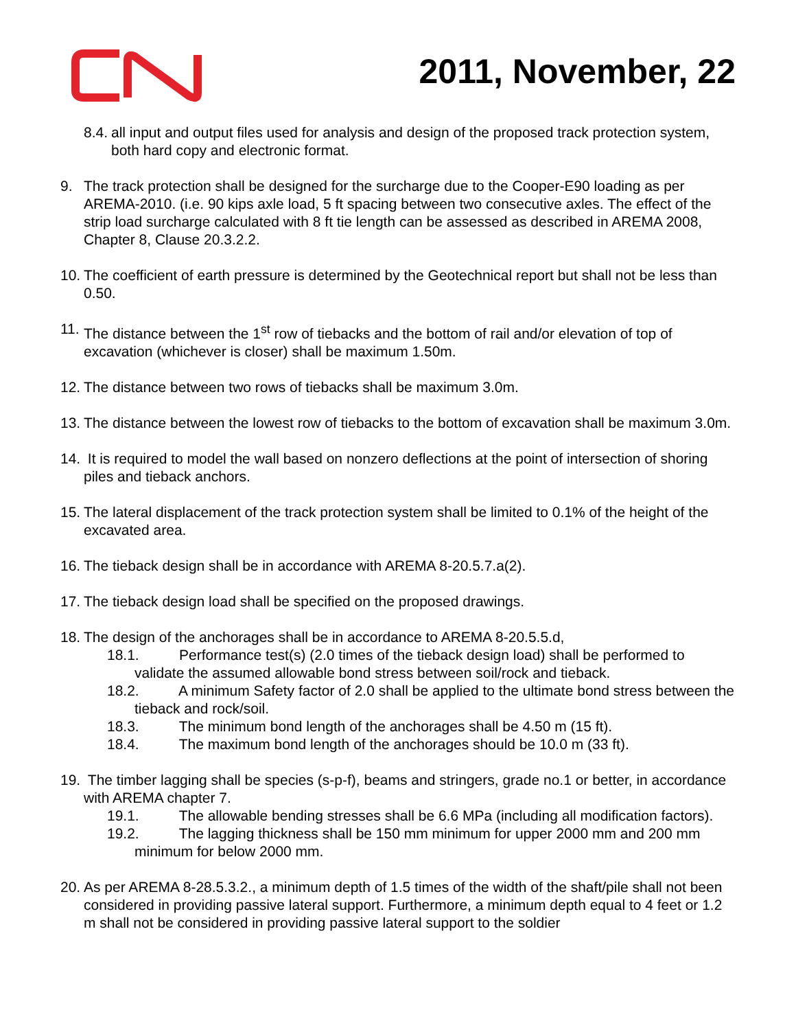2011, November, 22
8.4.
all input and output files used for analysis and design of the proposed track protection system, both hard copy and electronic format.
9. The track protection shall be designed for the surcharge due to the Cooper-E90 loading as per AREMA-2010. (i.e. 90 kips axle load, 5 ft spacing between two consecutive axles. The effect of the strip load surcharge calculated with 8 ft tie length can be assessed as described in AREMA 2008, Chapter 8, Clause 20.3.2.2.
10.
The coefficient of earth pressure is determined by the Geotechnical report but shall not be less than 0.50.
11.
The distance between the 1<sup>st</sup> row of tiebacks and the bottom of rail and/or elevation of top of excavation (whichever is closer) shall be maximum 1.50m.
12.
The distance between two rows of tiebacks shall be maximum 3.0m.
13.
The distance between the lowest row of tiebacks to the bottom of excavation shall be maximum 3.0m.
14.
It is required to model the wall based on nonzero deflections at the point of intersection of shoring piles and tieback anchors.
15.
The lateral displacement of the track protection system shall be limited to 0.1% of the height of the excavated area.
16.
The tieback design shall be in accordance with AREMA 8-20.5.7.a(2).
17.
The tieback design load shall be specified on the proposed drawings.
18.
The design of the anchorages shall be in accordance to AREMA 8-20.5.5.d,
18.1. Performance test(s) (2.0 times of the tieback design load) shall be performed to validate the assumed allowable bond stress between soil/rock and tieback.
18.2. A minimum Safety factor of 2.0 shall be applied to the ultimate bond stress between the tieback and rock/soil.
18.3. The minimum bond length of the anchorages shall be 4.50 m (15 ft).
18.4. The maximum bond length of the anchorages should be 10.0 m (33 ft).
19.
The timber lagging shall be species (s-p-f), beams and stringers, grade no.1 or better, in accordance with AREMA chapter 7.
19.1. The allowable bending stresses shall be 6.6 MPa (including all modification factors).
19.2. The lagging thickness shall be 150 mm minimum for upper 2000 mm and 200 mm minimum for below 2000 mm.
20.
As per AREMA 8-28.5.3.2., a minimum depth of 1.5 times of the width of the shaft/pile shall not been considered in providing passive lateral support. Furthermore, a minimum depth equal to 4 feet or 1.2 m shall not be considered in providing passive lateral support to the soldier